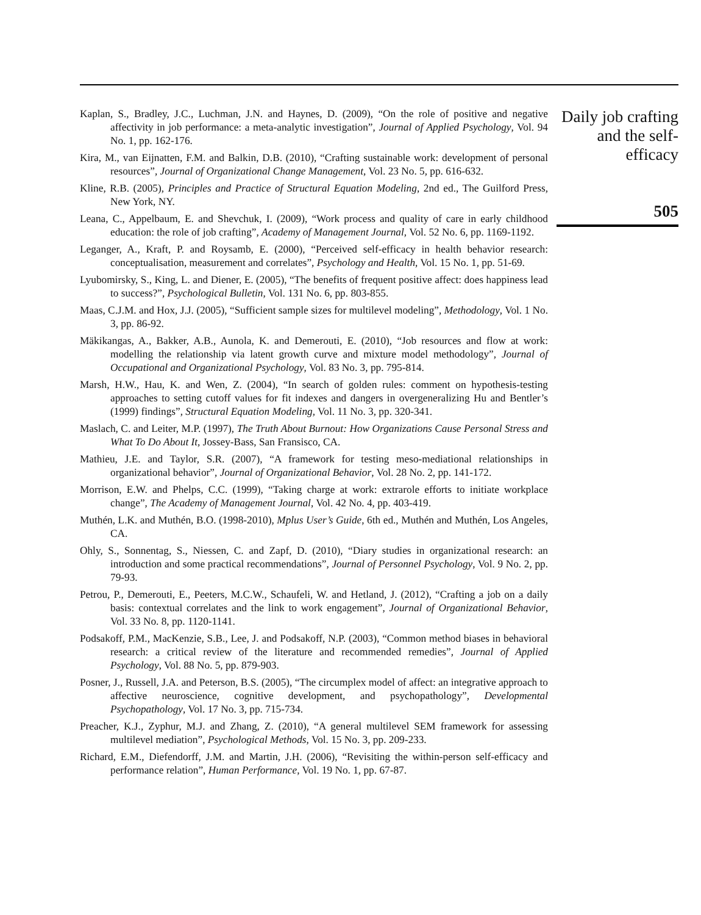Kaplan, S., Bradley, J.C., Luchman, J.N. and Haynes, D. (2009), “On the role of positive and negative affectivity in job performance: a meta-analytic investigation”, Journal of Applied Psychology, Vol. 94 No. 1, pp. 162-176.
Kira, M., van Eijnatten, F.M. and Balkin, D.B. (2010), “Crafting sustainable work: development of personal resources”, Journal of Organizational Change Management, Vol. 23 No. 5, pp. 616-632.
Kline, R.B. (2005), Principles and Practice of Structural Equation Modeling, 2nd ed., The Guilford Press, New York, NY.
Leana, C., Appelbaum, E. and Shevchuk, I. (2009), “Work process and quality of care in early childhood education: the role of job crafting”, Academy of Management Journal, Vol. 52 No. 6, pp. 1169-1192.
Leganger, A., Kraft, P. and Roysamb, E. (2000), “Perceived self-efficacy in health behavior research: conceptualisation, measurement and correlates”, Psychology and Health, Vol. 15 No. 1, pp. 51-69.
Lyubomirsky, S., King, L. and Diener, E. (2005), “The benefits of frequent positive affect: does happiness lead to success?”, Psychological Bulletin, Vol. 131 No. 6, pp. 803-855.
Maas, C.J.M. and Hox, J.J. (2005), “Sufficient sample sizes for multilevel modeling”, Methodology, Vol. 1 No. 3, pp. 86-92.
Mäkikangas, A., Bakker, A.B., Aunola, K. and Demerouti, E. (2010), “Job resources and flow at work: modelling the relationship via latent growth curve and mixture model methodology”, Journal of Occupational and Organizational Psychology, Vol. 83 No. 3, pp. 795-814.
Marsh, H.W., Hau, K. and Wen, Z. (2004), “In search of golden rules: comment on hypothesis-testing approaches to setting cutoff values for fit indexes and dangers in overgeneralizing Hu and Bentler’s (1999) findings”, Structural Equation Modeling, Vol. 11 No. 3, pp. 320-341.
Maslach, C. and Leiter, M.P. (1997), The Truth About Burnout: How Organizations Cause Personal Stress and What To Do About It, Jossey-Bass, San Fransisco, CA.
Mathieu, J.E. and Taylor, S.R. (2007), “A framework for testing meso-mediational relationships in organizational behavior”, Journal of Organizational Behavior, Vol. 28 No. 2, pp. 141-172.
Morrison, E.W. and Phelps, C.C. (1999), “Taking charge at work: extrarole efforts to initiate workplace change”, The Academy of Management Journal, Vol. 42 No. 4, pp. 403-419.
Muthén, L.K. and Muthén, B.O. (1998-2010), Mplus User’s Guide, 6th ed., Muthén and Muthén, Los Angeles, CA.
Ohly, S., Sonnentag, S., Niessen, C. and Zapf, D. (2010), “Diary studies in organizational research: an introduction and some practical recommendations”, Journal of Personnel Psychology, Vol. 9 No. 2, pp. 79-93.
Petrou, P., Demerouti, E., Peeters, M.C.W., Schaufeli, W. and Hetland, J. (2012), “Crafting a job on a daily basis: contextual correlates and the link to work engagement”, Journal of Organizational Behavior, Vol. 33 No. 8, pp. 1120-1141.
Podsakoff, P.M., MacKenzie, S.B., Lee, J. and Podsakoff, N.P. (2003), “Common method biases in behavioral research: a critical review of the literature and recommended remedies”, Journal of Applied Psychology, Vol. 88 No. 5, pp. 879-903.
Posner, J., Russell, J.A. and Peterson, B.S. (2005), “The circumplex model of affect: an integrative approach to affective neuroscience, cognitive development, and psychopathology”, Developmental Psychopathology, Vol. 17 No. 3, pp. 715-734.
Preacher, K.J., Zyphur, M.J. and Zhang, Z. (2010), “A general multilevel SEM framework for assessing multilevel mediation”, Psychological Methods, Vol. 15 No. 3, pp. 209-233.
Richard, E.M., Diefendorff, J.M. and Martin, J.H. (2006), “Revisiting the within-person self-efficacy and performance relation”, Human Performance, Vol. 19 No. 1, pp. 67-87.
Daily job crafting and the self-efficacy
505